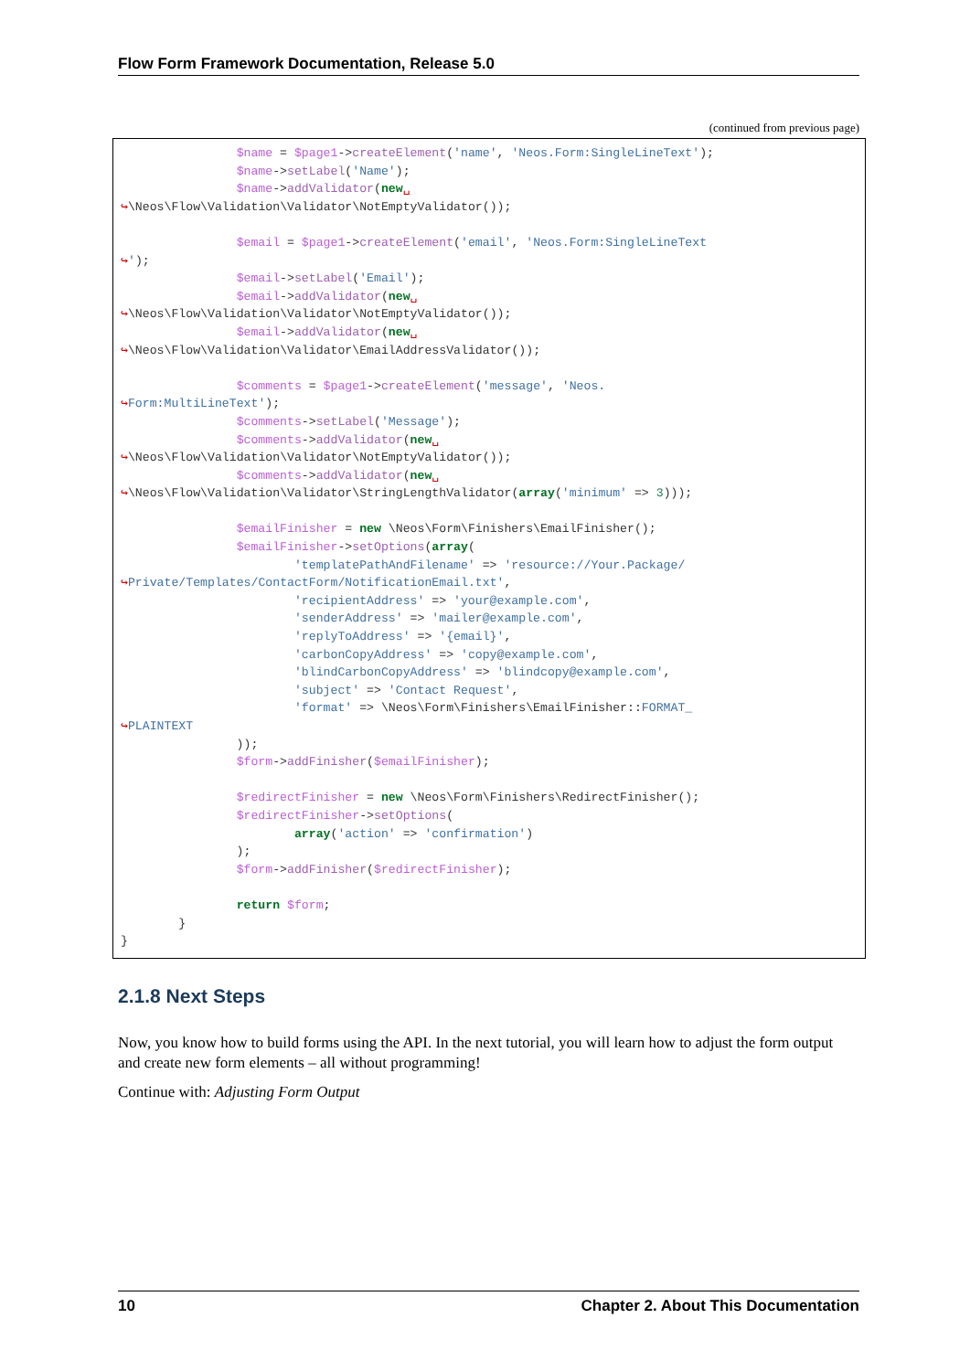Flow Form Framework Documentation, Release 5.0
(continued from previous page)
                $name = $page1->createElement('name', 'Neos.Form:SingleLineText');
                $name->setLabel('Name');
                $name->addValidator(new␣
↪\Neos\Flow\Validation\Validator\NotEmptyValidator());

                $email = $page1->createElement('email', 'Neos.Form:SingleLineText
↪');
                $email->setLabel('Email');
                $email->addValidator(new␣
↪\Neos\Flow\Validation\Validator\NotEmptyValidator());
                $email->addValidator(new␣
↪\Neos\Flow\Validation\Validator\EmailAddressValidator());

                $comments = $page1->createElement('message', 'Neos.
↪Form:MultiLineText');
                $comments->setLabel('Message');
                $comments->addValidator(new␣
↪\Neos\Flow\Validation\Validator\NotEmptyValidator());
                $comments->addValidator(new␣
↪\Neos\Flow\Validation\Validator\StringLengthValidator(array('minimum' => 3)));

                $emailFinisher = new \Neos\Form\Finishers\EmailFinisher();
                $emailFinisher->setOptions(array(
                        'templatePathAndFilename' => 'resource://Your.Package/
↪Private/Templates/ContactForm/NotificationEmail.txt',
                        'recipientAddress' => 'your@example.com',
                        'senderAddress' => 'mailer@example.com',
                        'replyToAddress' => '{email}',
                        'carbonCopyAddress' => 'copy@example.com',
                        'blindCarbonCopyAddress' => 'blindcopy@example.com',
                        'subject' => 'Contact Request',
                        'format' => \Neos\Form\Finishers\EmailFinisher::FORMAT_
↪PLAINTEXT
                ));
                $form->addFinisher($emailFinisher);

                $redirectFinisher = new \Neos\Form\Finishers\RedirectFinisher();
                $redirectFinisher->setOptions(
                        array('action' => 'confirmation')
                );
                $form->addFinisher($redirectFinisher);

                return $form;
        }
}
2.1.8 Next Steps
Now, you know how to build forms using the API. In the next tutorial, you will learn how to adjust the form output and create new form elements – all without programming!
Continue with: Adjusting Form Output
10 Chapter 2. About This Documentation